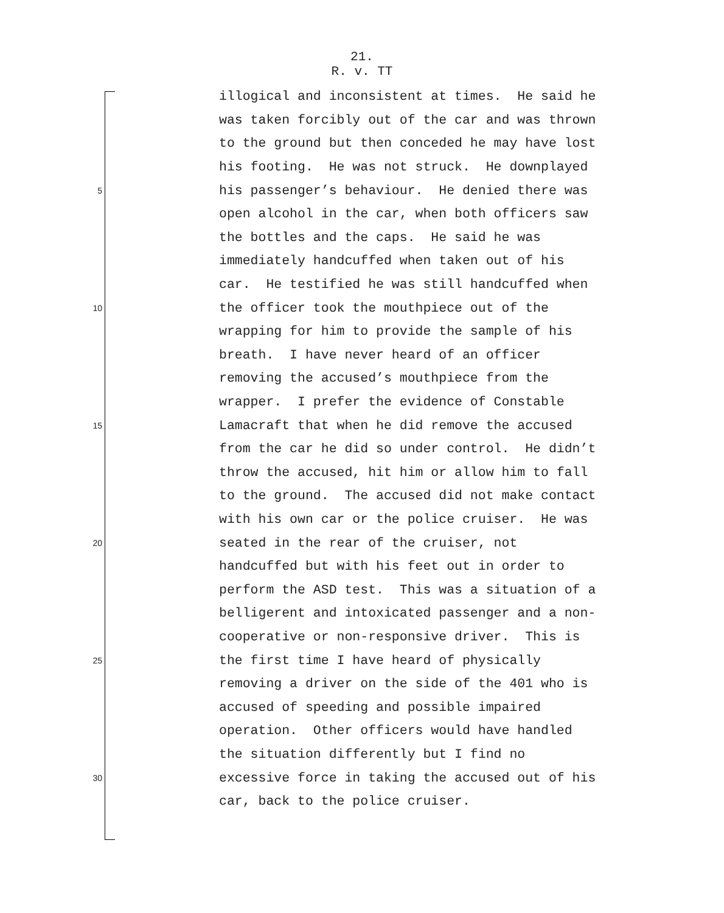21.
R. v. TT
illogical and inconsistent at times. He said he
was taken forcibly out of the car and was thrown
to the ground but then conceded he may have lost
his footing. He was not struck. He downplayed
5 his passenger’s behaviour. He denied there was
open alcohol in the car, when both officers saw
the bottles and the caps. He said he was
immediately handcuffed when taken out of his
car. He testified he was still handcuffed when
10 the officer took the mouthpiece out of the
wrapping for him to provide the sample of his
breath. I have never heard of an officer
removing the accused’s mouthpiece from the
wrapper. I prefer the evidence of Constable
15 Lamacraft that when he did remove the accused
from the car he did so under control. He didn’t
throw the accused, hit him or allow him to fall
to the ground. The accused did not make contact
with his own car or the police cruiser. He was
20 seated in the rear of the cruiser, not
handcuffed but with his feet out in order to
perform the ASD test. This was a situation of a
belligerent and intoxicated passenger and a non-
cooperative or non-responsive driver. This is
25 the first time I have heard of physically
removing a driver on the side of the 401 who is
accused of speeding and possible impaired
operation. Other officers would have handled
the situation differently but I find no
30 excessive force in taking the accused out of his
car, back to the police cruiser.